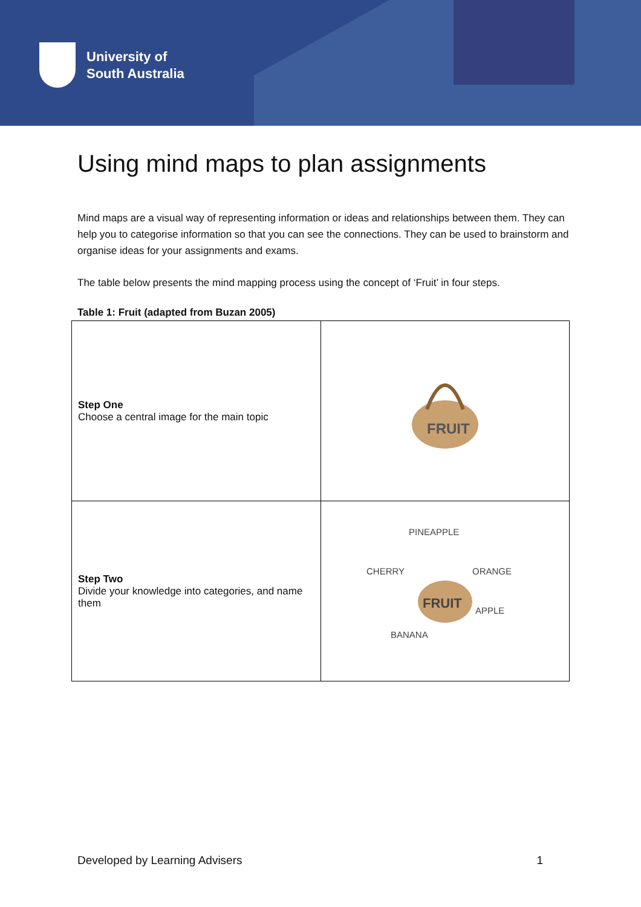University of
South Australia
Using mind maps to plan assignments
Mind maps are a visual way of representing information or ideas and relationships between them. They can help you to categorise information so that you can see the connections. They can be used to brainstorm and organise ideas for your assignments and exams.
The table below presents the mind mapping process using the concept of ‘Fruit’ in four steps.
Table 1: Fruit (adapted from Buzan 2005)
| Step One Choose a central image for the main topic | FRUIT |
| Step Two Divide your knowledge into categories, and name them | PINEAPPLE CHERRY ORANGE APPLE BANANA FRUIT |
Developed by Learning Advisers 1